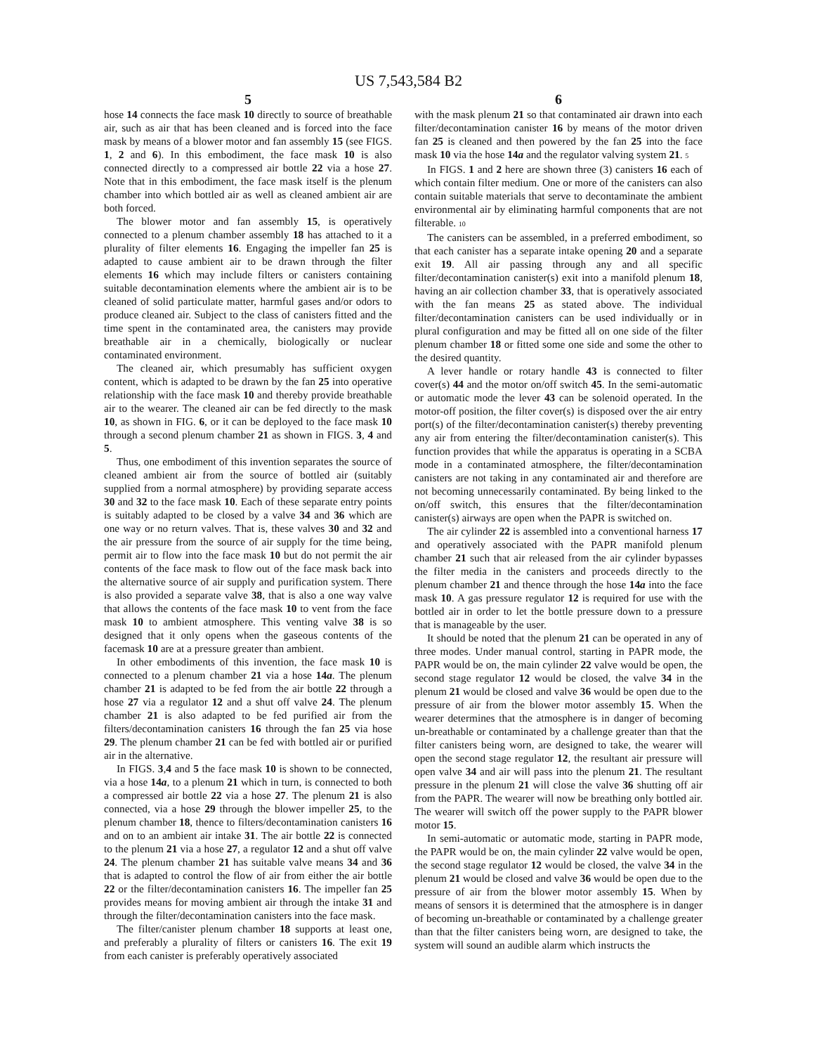US 7,543,584 B2
5
hose 14 connects the face mask 10 directly to source of breathable air, such as air that has been cleaned and is forced into the face mask by means of a blower motor and fan assembly 15 (see FIGS. 1, 2 and 6). In this embodiment, the face mask 10 is also connected directly to a compressed air bottle 22 via a hose 27. Note that in this embodiment, the face mask itself is the plenum chamber into which bottled air as well as cleaned ambient air are both forced.
The blower motor and fan assembly 15, is operatively connected to a plenum chamber assembly 18 has attached to it a plurality of filter elements 16. Engaging the impeller fan 25 is adapted to cause ambient air to be drawn through the filter elements 16 which may include filters or canisters containing suitable decontamination elements where the ambient air is to be cleaned of solid particulate matter, harmful gases and/or odors to produce cleaned air. Subject to the class of canisters fitted and the time spent in the contaminated area, the canisters may provide breathable air in a chemically, biologically or nuclear contaminated environment.
The cleaned air, which presumably has sufficient oxygen content, which is adapted to be drawn by the fan 25 into operative relationship with the face mask 10 and thereby provide breathable air to the wearer. The cleaned air can be fed directly to the mask 10, as shown in FIG. 6, or it can be deployed to the face mask 10 through a second plenum chamber 21 as shown in FIGS. 3, 4 and 5.
Thus, one embodiment of this invention separates the source of cleaned ambient air from the source of bottled air (suitably supplied from a normal atmosphere) by providing separate access 30 and 32 to the face mask 10. Each of these separate entry points is suitably adapted to be closed by a valve 34 and 36 which are one way or no return valves. That is, these valves 30 and 32 and the air pressure from the source of air supply for the time being, permit air to flow into the face mask 10 but do not permit the air contents of the face mask to flow out of the face mask back into the alternative source of air supply and purification system. There is also provided a separate valve 38, that is also a one way valve that allows the contents of the face mask 10 to vent from the face mask 10 to ambient atmosphere. This venting valve 38 is so designed that it only opens when the gaseous contents of the facemask 10 are at a pressure greater than ambient.
In other embodiments of this invention, the face mask 10 is connected to a plenum chamber 21 via a hose 14a. The plenum chamber 21 is adapted to be fed from the air bottle 22 through a hose 27 via a regulator 12 and a shut off valve 24. The plenum chamber 21 is also adapted to be fed purified air from the filters/decontamination canisters 16 through the fan 25 via hose 29. The plenum chamber 21 can be fed with bottled air or purified air in the alternative.
In FIGS. 3,4 and 5 the face mask 10 is shown to be connected, via a hose 14a, to a plenum 21 which in turn, is connected to both a compressed air bottle 22 via a hose 27. The plenum 21 is also connected, via a hose 29 through the blower impeller 25, to the plenum chamber 18, thence to filters/decontamination canisters 16 and on to an ambient air intake 31. The air bottle 22 is connected to the plenum 21 via a hose 27, a regulator 12 and a shut off valve 24. The plenum chamber 21 has suitable valve means 34 and 36 that is adapted to control the flow of air from either the air bottle 22 or the filter/decontamination canisters 16. The impeller fan 25 provides means for moving ambient air through the intake 31 and through the filter/decontamination canisters into the face mask.
The filter/canister plenum chamber 18 supports at least one, and preferably a plurality of filters or canisters 16. The exit 19 from each canister is preferably operatively associated
6
with the mask plenum 21 so that contaminated air drawn into each filter/decontamination canister 16 by means of the motor driven fan 25 is cleaned and then powered by the fan 25 into the face mask 10 via the hose 14a and the regulator valving system 21. 5
In FIGS. 1 and 2 here are shown three (3) canisters 16 each of which contain filter medium. One or more of the canisters can also contain suitable materials that serve to decontaminate the ambient environmental air by eliminating harmful components that are not filterable. 10
The canisters can be assembled, in a preferred embodiment, so that each canister has a separate intake opening 20 and a separate exit 19. All air passing through any and all specific filter/decontamination canister(s) exit into a manifold plenum 18, having an air collection chamber 33, that is operatively associated with the fan means 25 as stated above. The individual filter/decontamination canisters can be used individually or in plural configuration and may be fitted all on one side of the filter plenum chamber 18 or fitted some one side and some the other to the desired quantity.
A lever handle or rotary handle 43 is connected to filter cover(s) 44 and the motor on/off switch 45. In the semi-automatic or automatic mode the lever 43 can be solenoid operated. In the motor-off position, the filter cover(s) is disposed over the air entry port(s) of the filter/decontamination canister(s) thereby preventing any air from entering the filter/decontamination canister(s). This function provides that while the apparatus is operating in a SCBA mode in a contaminated atmosphere, the filter/decontamination canisters are not taking in any contaminated air and therefore are not becoming unnecessarily contaminated. By being linked to the on/off switch, this ensures that the filter/decontamination canister(s) airways are open when the PAPR is switched on.
The air cylinder 22 is assembled into a conventional harness 17 and operatively associated with the PAPR manifold plenum chamber 21 such that air released from the air cylinder bypasses the filter media in the canisters and proceeds directly to the plenum chamber 21 and thence through the hose 14a into the face mask 10. A gas pressure regulator 12 is required for use with the bottled air in order to let the bottle pressure down to a pressure that is manageable by the user.
It should be noted that the plenum 21 can be operated in any of three modes. Under manual control, starting in PAPR mode, the PAPR would be on, the main cylinder 22 valve would be open, the second stage regulator 12 would be closed, the valve 34 in the plenum 21 would be closed and valve 36 would be open due to the pressure of air from the blower motor assembly 15. When the wearer determines that the atmosphere is in danger of becoming un-breathable or contaminated by a challenge greater than that the filter canisters being worn, are designed to take, the wearer will open the second stage regulator 12, the resultant air pressure will open valve 34 and air will pass into the plenum 21. The resultant pressure in the plenum 21 will close the valve 36 shutting off air from the PAPR. The wearer will now be breathing only bottled air. The wearer will switch off the power supply to the PAPR blower motor 15.
In semi-automatic or automatic mode, starting in PAPR mode, the PAPR would be on, the main cylinder 22 valve would be open, the second stage regulator 12 would be closed, the valve 34 in the plenum 21 would be closed and valve 36 would be open due to the pressure of air from the blower motor assembly 15. When by means of sensors it is determined that the atmosphere is in danger of becoming un-breathable or contaminated by a challenge greater than that the filter canisters being worn, are designed to take, the system will sound an audible alarm which instructs the